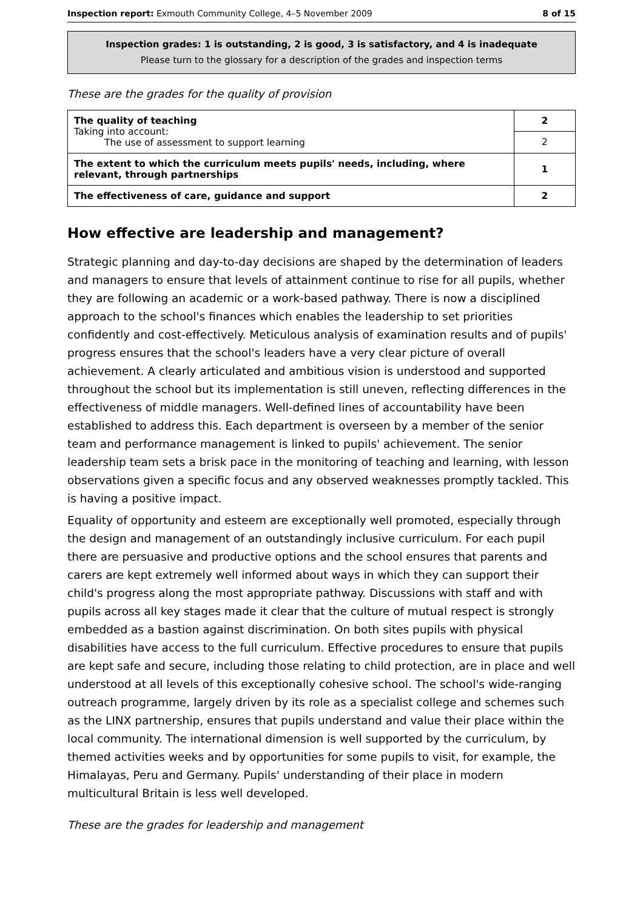Inspection report: Exmouth Community College, 4–5 November 2009 8 of 15
Inspection grades: 1 is outstanding, 2 is good, 3 is satisfactory, and 4 is inadequate
Please turn to the glossary for a description of the grades and inspection terms
These are the grades for the quality of provision
| The quality of teaching Taking into account: The use of assessment to support learning | 2 |
| | 2 |
| The extent to which the curriculum meets pupils' needs, including, where relevant, through partnerships | 1 |
| The effectiveness of care, guidance and support | 2 |
How effective are leadership and management?
Strategic planning and day-to-day decisions are shaped by the determination of leaders and managers to ensure that levels of attainment continue to rise for all pupils, whether they are following an academic or a work-based pathway. There is now a disciplined approach to the school's finances which enables the leadership to set priorities confidently and cost-effectively. Meticulous analysis of examination results and of pupils' progress ensures that the school's leaders have a very clear picture of overall achievement. A clearly articulated and ambitious vision is understood and supported throughout the school but its implementation is still uneven, reflecting differences in the effectiveness of middle managers. Well-defined lines of accountability have been established to address this. Each department is overseen by a member of the senior team and performance management is linked to pupils' achievement. The senior leadership team sets a brisk pace in the monitoring of teaching and learning, with lesson observations given a specific focus and any observed weaknesses promptly tackled. This is having a positive impact.
Equality of opportunity and esteem are exceptionally well promoted, especially through the design and management of an outstandingly inclusive curriculum. For each pupil there are persuasive and productive options and the school ensures that parents and carers are kept extremely well informed about ways in which they can support their child's progress along the most appropriate pathway. Discussions with staff and with pupils across all key stages made it clear that the culture of mutual respect is strongly embedded as a bastion against discrimination. On both sites pupils with physical disabilities have access to the full curriculum. Effective procedures to ensure that pupils are kept safe and secure, including those relating to child protection, are in place and well understood at all levels of this exceptionally cohesive school. The school's wide-ranging outreach programme, largely driven by its role as a specialist college and schemes such as the LINX partnership, ensures that pupils understand and value their place within the local community. The international dimension is well supported by the curriculum, by themed activities weeks and by opportunities for some pupils to visit, for example, the Himalayas, Peru and Germany. Pupils' understanding of their place in modern multicultural Britain is less well developed.
These are the grades for leadership and management